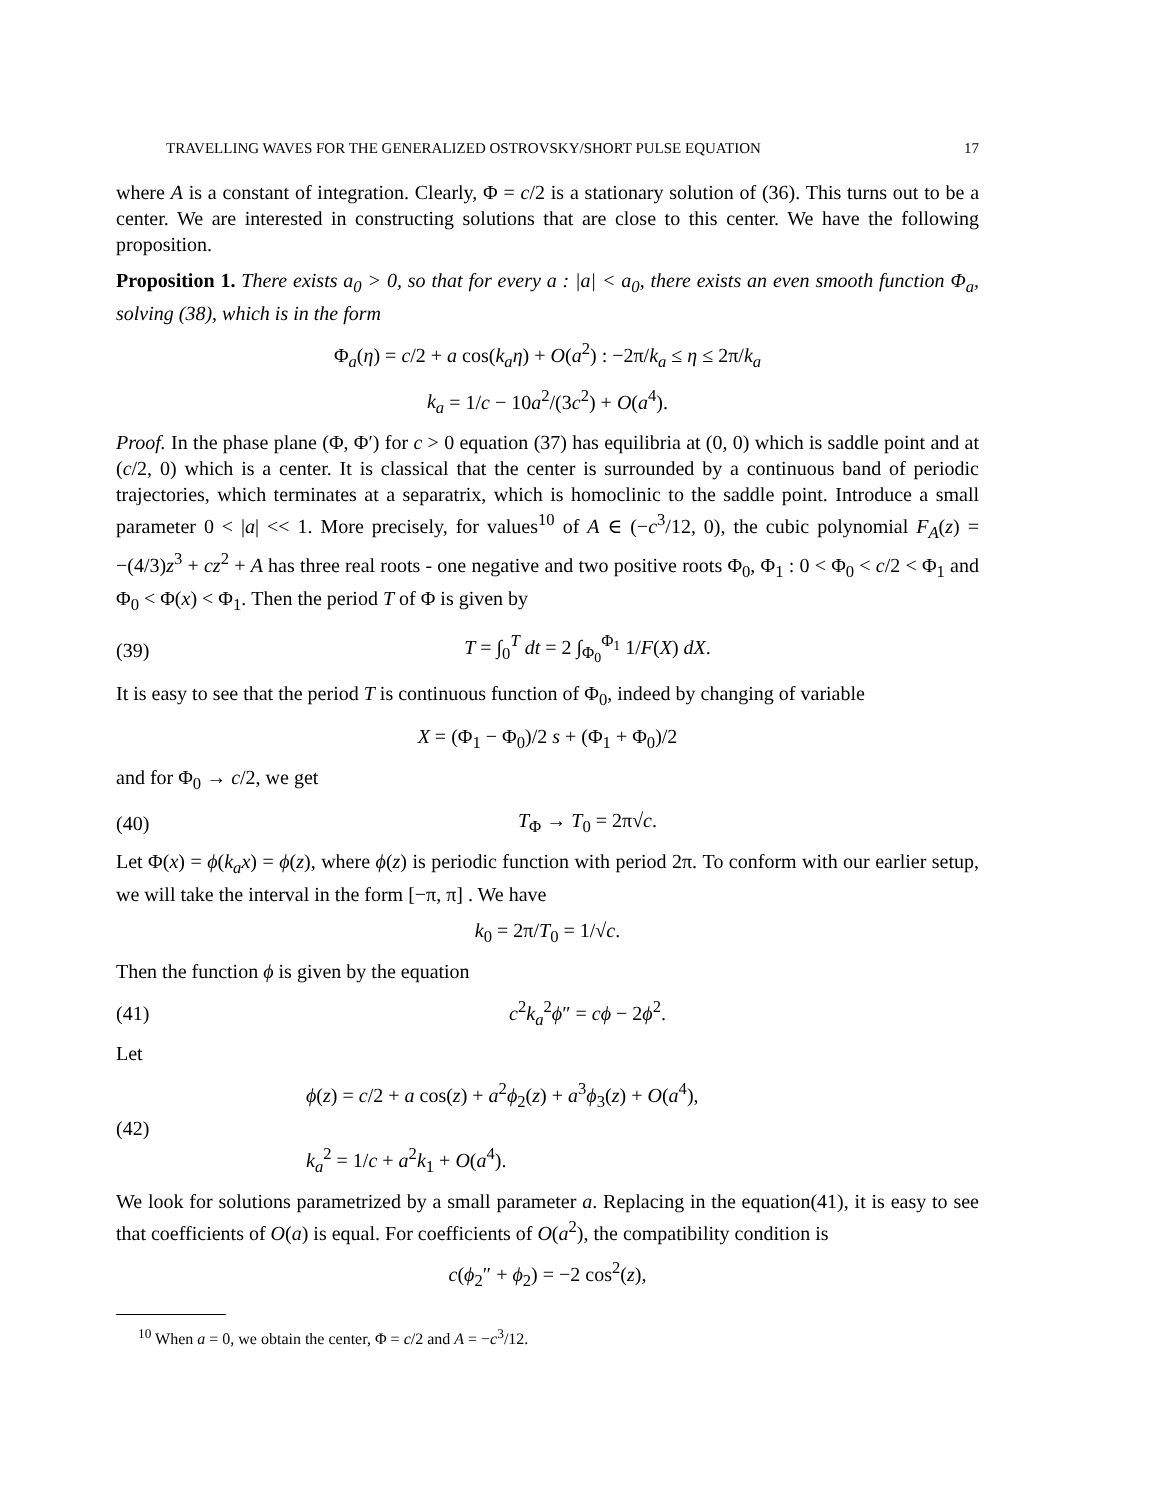TRAVELLING WAVES FOR THE GENERALIZED OSTROVSKY/SHORT PULSE EQUATION 17
where A is a constant of integration. Clearly, Φ = c/2 is a stationary solution of (36). This turns out to be a center. We are interested in constructing solutions that are close to this center. We have the following proposition.
Proposition 1. There exists a<sub>0</sub> > 0, so that for every a : |a| < a<sub>0</sub>, there exists an even smooth function Φ<sub>a</sub>, solving (38), which is in the form
Φ<sub>a</sub>(η) = c/2 + a cos(k<sub>a</sub>η) + O(a<sup>2</sup>) : −2π/k<sub>a</sub> ≤ η ≤ 2π/k<sub>a</sub>
k<sub>a</sub> = 1/c − 10a<sup>2</sup>/(3c<sup>2</sup>) + O(a<sup>4</sup>).
Proof. In the phase plane (Φ, Φ′) for c > 0 equation (37) has equilibria at (0, 0) which is saddle point and at (c/2, 0) which is a center. It is classical that the center is surrounded by a continuous band of periodic trajectories, which terminates at a separatrix, which is homoclinic to the saddle point. Introduce a small parameter 0 < |a| << 1. More precisely, for values<sup>10</sup> of A ∈ (−c<sup>3</sup>/12, 0), the cubic polynomial F<sub>A</sub>(z) = −(4/3)z<sup>3</sup> + cz<sup>2</sup> + A has three real roots - one negative and two positive roots Φ<sub>0</sub>, Φ<sub>1</sub> : 0 < Φ<sub>0</sub> < c/2 < Φ<sub>1</sub> and Φ<sub>0</sub> < Φ(x) < Φ<sub>1</sub>. Then the period T of Φ is given by
(39) T = ∫<sub>0</sub><sup>T</sup> dt = 2 ∫<sub>Φ<sub>0</sub></sub><sup>Φ<sub>1</sub></sup> 1/F(X) dX.
It is easy to see that the period T is continuous function of Φ<sub>0</sub>, indeed by changing of variable
X = (Φ<sub>1</sub> − Φ<sub>0</sub>)/2 s + (Φ<sub>1</sub> + Φ<sub>0</sub>)/2
and for Φ<sub>0</sub> → c/2, we get
(40) T<sub>Φ</sub> → T<sub>0</sub> = 2π√c.
Let Φ(x) = ϕ(k<sub>a</sub>x) = ϕ(z), where ϕ(z) is periodic function with period 2π. To conform with our earlier setup, we will take the interval in the form [−π, π] . We have
k<sub>0</sub> = 2π/T<sub>0</sub> = 1/√c.
Then the function ϕ is given by the equation
(41) c<sup>2</sup>k<sub>a</sub><sup>2</sup>ϕ″ = cϕ − 2ϕ<sup>2</sup>.
Let
(42) ϕ(z) = c/2 + a cos(z) + a<sup>2</sup>ϕ<sub>2</sub>(z) + a<sup>3</sup>ϕ<sub>3</sub>(z) + O(a<sup>4</sup>),
k<sub>a</sub><sup>2</sup> = 1/c + a<sup>2</sup>k<sub>1</sub> + O(a<sup>4</sup>).
We look for solutions parametrized by a small parameter a. Replacing in the equation(41), it is easy to see that coefficients of O(a) is equal. For coefficients of O(a<sup>2</sup>), the compatibility condition is
c(ϕ<sub>2</sub>″ + ϕ<sub>2</sub>) = −2 cos<sup>2</sup>(z),
<sup>10</sup> When a = 0, we obtain the center, Φ = c/2 and A = −c<sup>3</sup>/12.